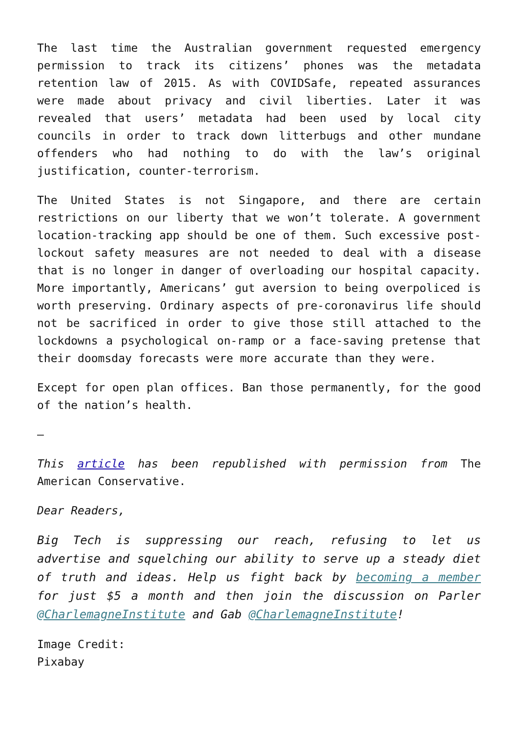The last time the Australian government requested emergency permission to track its citizens’ phones was the metadata retention law of 2015. As with COVIDSafe, repeated assurances were made about privacy and civil liberties. Later it was revealed that users’ metadata had been used by local city councils in order to track down litterbugs and other mundane offenders who had nothing to do with the law’s original justification, counter-terrorism.
The United States is not Singapore, and there are certain restrictions on our liberty that we won’t tolerate. A government location-tracking app should be one of them. Such excessive post-lockout safety measures are not needed to deal with a disease that is no longer in danger of overloading our hospital capacity. More importantly, Americans’ gut aversion to being overpoliced is worth preserving. Ordinary aspects of pre-coronavirus life should not be sacrificed in order to give those still attached to the lockdowns a psychological on-ramp or a face-saving pretense that their doomsday forecasts were more accurate than they were.
Except for open plan offices. Ban those permanently, for the good of the nation’s health.
—
This article has been republished with permission from The American Conservative.
Dear Readers,
Big Tech is suppressing our reach, refusing to let us advertise and squelching our ability to serve up a steady diet of truth and ideas. Help us fight back by becoming a member for just $5 a month and then join the discussion on Parler @CharlemagneInstitute and Gab @CharlemagneInstitute!
Image Credit:
Pixabay